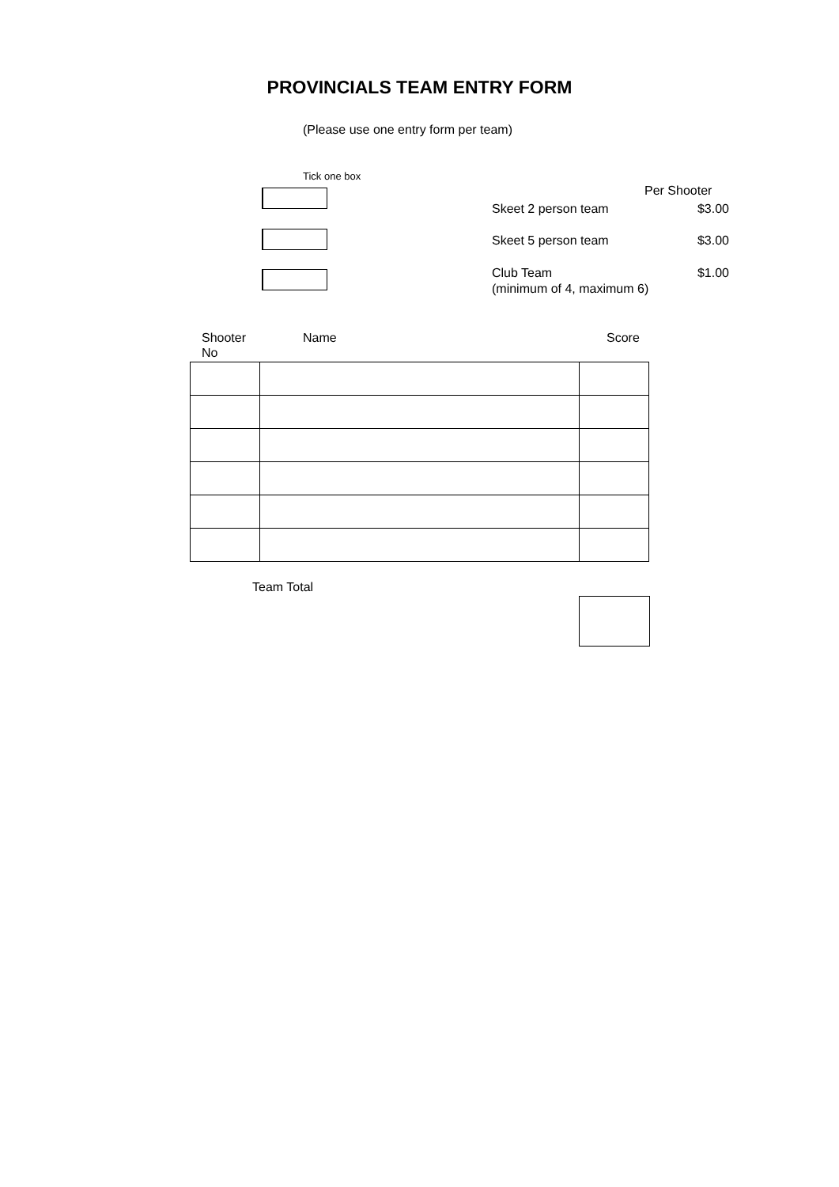PROVINCIALS TEAM ENTRY FORM
(Please use one entry form per team)
Tick one box
Per Shooter
Skeet 2 person team $3.00
Skeet 5 person team $3.00
Club Team
(minimum of 4, maximum 6)
$1.00
Shooter
No
Name Score
Team Total